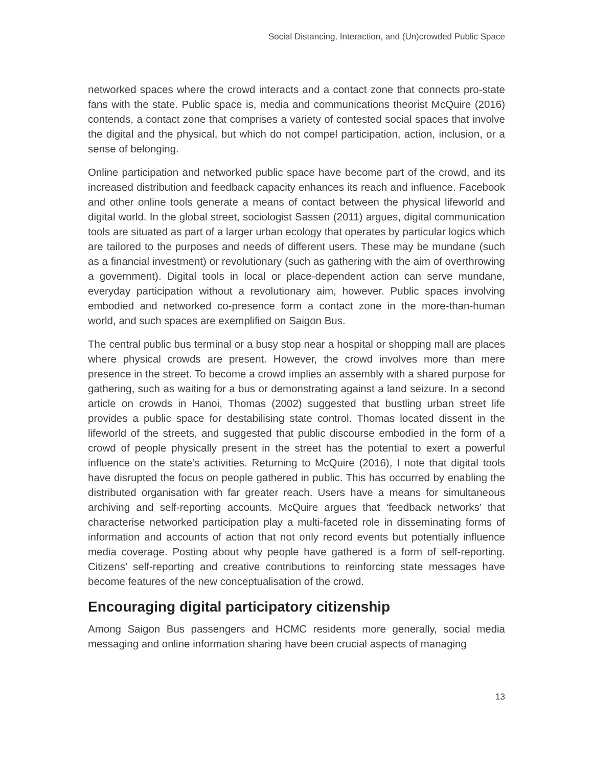Social Distancing, Interaction, and (Un)crowded Public Space
networked spaces where the crowd interacts and a contact zone that connects pro-state fans with the state. Public space is, media and communications theorist McQuire (2016) contends, a contact zone that comprises a variety of contested social spaces that involve the digital and the physical, but which do not compel participation, action, inclusion, or a sense of belonging.
Online participation and networked public space have become part of the crowd, and its increased distribution and feedback capacity enhances its reach and influence. Facebook and other online tools generate a means of contact between the physical lifeworld and digital world. In the global street, sociologist Sassen (2011) argues, digital communication tools are situated as part of a larger urban ecology that operates by particular logics which are tailored to the purposes and needs of different users. These may be mundane (such as a financial investment) or revolutionary (such as gathering with the aim of overthrowing a government). Digital tools in local or place-dependent action can serve mundane, everyday participation without a revolutionary aim, however. Public spaces involving embodied and networked co-presence form a contact zone in the more-than-human world, and such spaces are exemplified on Saigon Bus.
The central public bus terminal or a busy stop near a hospital or shopping mall are places where physical crowds are present. However, the crowd involves more than mere presence in the street. To become a crowd implies an assembly with a shared purpose for gathering, such as waiting for a bus or demonstrating against a land seizure. In a second article on crowds in Hanoi, Thomas (2002) suggested that bustling urban street life provides a public space for destabilising state control. Thomas located dissent in the lifeworld of the streets, and suggested that public discourse embodied in the form of a crowd of people physically present in the street has the potential to exert a powerful influence on the state’s activities. Returning to McQuire (2016), I note that digital tools have disrupted the focus on people gathered in public. This has occurred by enabling the distributed organisation with far greater reach. Users have a means for simultaneous archiving and self-reporting accounts. McQuire argues that ‘feedback networks’ that characterise networked participation play a multi-faceted role in disseminating forms of information and accounts of action that not only record events but potentially influence media coverage. Posting about why people have gathered is a form of self-reporting. Citizens’ self-reporting and creative contributions to reinforcing state messages have become features of the new conceptualisation of the crowd.
Encouraging digital participatory citizenship
Among Saigon Bus passengers and HCMC residents more generally, social media messaging and online information sharing have been crucial aspects of managing
13